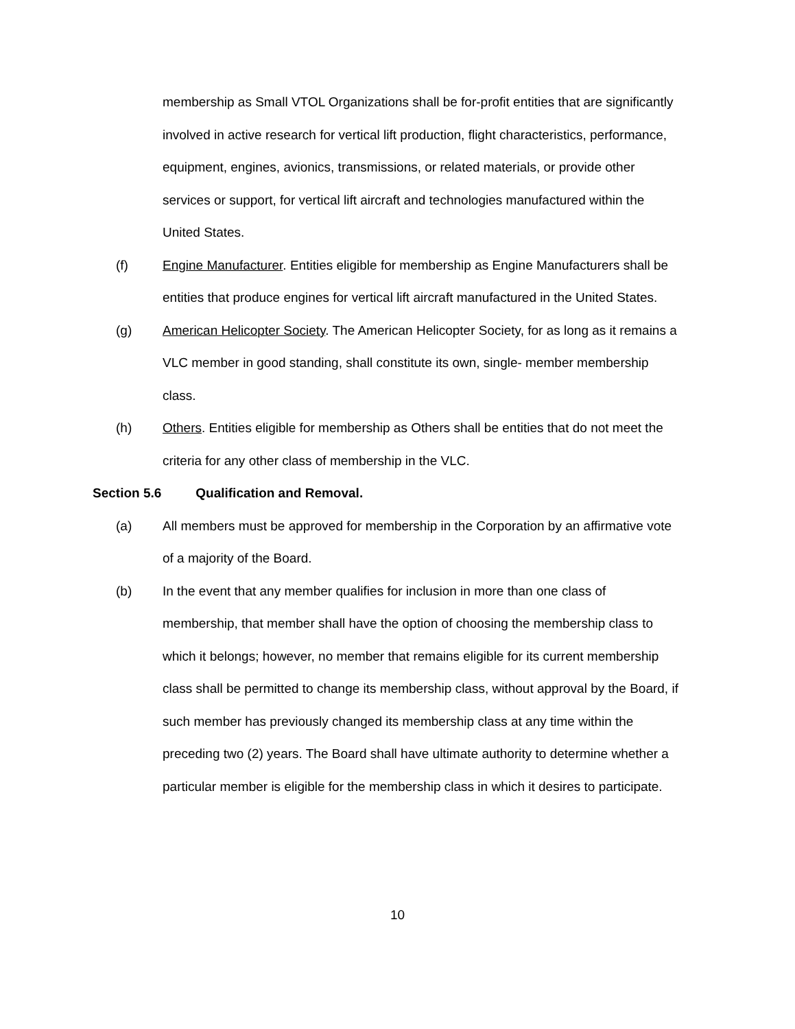membership as Small VTOL Organizations shall be for-profit entities that are significantly involved in active research for vertical lift production, flight characteristics, performance, equipment, engines, avionics, transmissions, or related materials, or provide other services or support, for vertical lift aircraft and technologies manufactured within the United States.
(f) Engine Manufacturer. Entities eligible for membership as Engine Manufacturers shall be entities that produce engines for vertical lift aircraft manufactured in the United States.
(g) American Helicopter Society. The American Helicopter Society, for as long as it remains a VLC member in good standing, shall constitute its own, single- member membership class.
(h) Others. Entities eligible for membership as Others shall be entities that do not meet the criteria for any other class of membership in the VLC.
Section 5.6 Qualification and Removal.
(a) All members must be approved for membership in the Corporation by an affirmative vote of a majority of the Board.
(b) In the event that any member qualifies for inclusion in more than one class of membership, that member shall have the option of choosing the membership class to which it belongs; however, no member that remains eligible for its current membership class shall be permitted to change its membership class, without approval by the Board, if such member has previously changed its membership class at any time within the preceding two (2) years. The Board shall have ultimate authority to determine whether a particular member is eligible for the membership class in which it desires to participate.
10